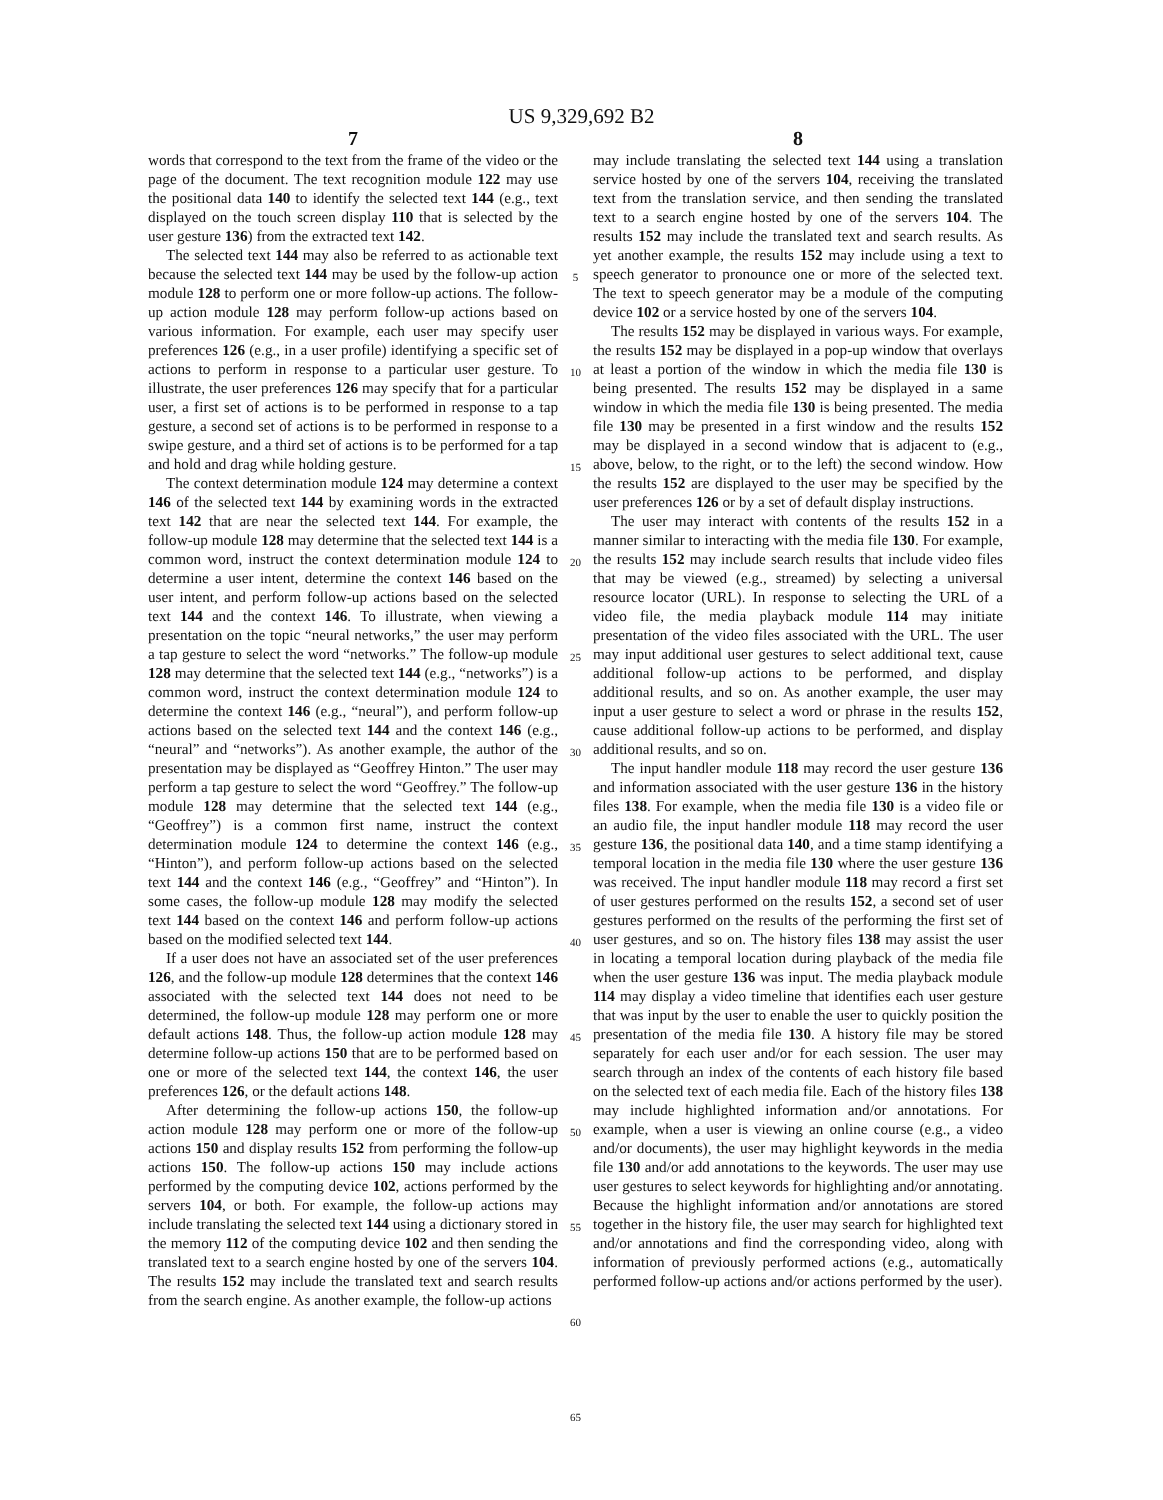US 9,329,692 B2
7
words that correspond to the text from the frame of the video or the page of the document. The text recognition module 122 may use the positional data 140 to identify the selected text 144 (e.g., text displayed on the touch screen display 110 that is selected by the user gesture 136) from the extracted text 142.
The selected text 144 may also be referred to as actionable text because the selected text 144 may be used by the follow-up action module 128 to perform one or more follow-up actions. The follow-up action module 128 may perform follow-up actions based on various information. For example, each user may specify user preferences 126 (e.g., in a user profile) identifying a specific set of actions to perform in response to a particular user gesture. To illustrate, the user preferences 126 may specify that for a particular user, a first set of actions is to be performed in response to a tap gesture, a second set of actions is to be performed in response to a swipe gesture, and a third set of actions is to be performed for a tap and hold and drag while holding gesture.
The context determination module 124 may determine a context 146 of the selected text 144 by examining words in the extracted text 142 that are near the selected text 144. For example, the follow-up module 128 may determine that the selected text 144 is a common word, instruct the context determination module 124 to determine a user intent, determine the context 146 based on the user intent, and perform follow-up actions based on the selected text 144 and the context 146. To illustrate, when viewing a presentation on the topic “neural networks,” the user may perform a tap gesture to select the word “networks.” The follow-up module 128 may determine that the selected text 144 (e.g., “networks”) is a common word, instruct the context determination module 124 to determine the context 146 (e.g., “neural”), and perform follow-up actions based on the selected text 144 and the context 146 (e.g., “neural” and “networks”). As another example, the author of the presentation may be displayed as “Geoffrey Hinton.” The user may perform a tap gesture to select the word “Geoffrey.” The follow-up module 128 may determine that the selected text 144 (e.g., “Geoffrey”) is a common first name, instruct the context determination module 124 to determine the context 146 (e.g., “Hinton”), and perform follow-up actions based on the selected text 144 and the context 146 (e.g., “Geoffrey” and “Hinton”). In some cases, the follow-up module 128 may modify the selected text 144 based on the context 146 and perform follow-up actions based on the modified selected text 144.
If a user does not have an associated set of the user preferences 126, and the follow-up module 128 determines that the context 146 associated with the selected text 144 does not need to be determined, the follow-up module 128 may perform one or more default actions 148. Thus, the follow-up action module 128 may determine follow-up actions 150 that are to be performed based on one or more of the selected text 144, the context 146, the user preferences 126, or the default actions 148.
After determining the follow-up actions 150, the follow-up action module 128 may perform one or more of the follow-up actions 150 and display results 152 from performing the follow-up actions 150. The follow-up actions 150 may include actions performed by the computing device 102, actions performed by the servers 104, or both. For example, the follow-up actions may include translating the selected text 144 using a dictionary stored in the memory 112 of the computing device 102 and then sending the translated text to a search engine hosted by one of the servers 104. The results 152 may include the translated text and search results from the search engine. As another example, the follow-up actions
5
10
15
20
25
30
35
40
45
50
55
60
65
8
may include translating the selected text 144 using a translation service hosted by one of the servers 104, receiving the translated text from the translation service, and then sending the translated text to a search engine hosted by one of the servers 104. The results 152 may include the translated text and search results. As yet another example, the results 152 may include using a text to speech generator to pronounce one or more of the selected text. The text to speech generator may be a module of the computing device 102 or a service hosted by one of the servers 104.
The results 152 may be displayed in various ways. For example, the results 152 may be displayed in a pop-up window that overlays at least a portion of the window in which the media file 130 is being presented. The results 152 may be displayed in a same window in which the media file 130 is being presented. The media file 130 may be presented in a first window and the results 152 may be displayed in a second window that is adjacent to (e.g., above, below, to the right, or to the left) the second window. How the results 152 are displayed to the user may be specified by the user preferences 126 or by a set of default display instructions.
The user may interact with contents of the results 152 in a manner similar to interacting with the media file 130. For example, the results 152 may include search results that include video files that may be viewed (e.g., streamed) by selecting a universal resource locator (URL). In response to selecting the URL of a video file, the media playback module 114 may initiate presentation of the video files associated with the URL. The user may input additional user gestures to select additional text, cause additional follow-up actions to be performed, and display additional results, and so on. As another example, the user may input a user gesture to select a word or phrase in the results 152, cause additional follow-up actions to be performed, and display additional results, and so on.
The input handler module 118 may record the user gesture 136 and information associated with the user gesture 136 in the history files 138. For example, when the media file 130 is a video file or an audio file, the input handler module 118 may record the user gesture 136, the positional data 140, and a time stamp identifying a temporal location in the media file 130 where the user gesture 136 was received. The input handler module 118 may record a first set of user gestures performed on the results 152, a second set of user gestures performed on the results of the performing the first set of user gestures, and so on. The history files 138 may assist the user in locating a temporal location during playback of the media file when the user gesture 136 was input. The media playback module 114 may display a video timeline that identifies each user gesture that was input by the user to enable the user to quickly position the presentation of the media file 130. A history file may be stored separately for each user and/or for each session. The user may search through an index of the contents of each history file based on the selected text of each media file. Each of the history files 138 may include highlighted information and/or annotations. For example, when a user is viewing an online course (e.g., a video and/or documents), the user may highlight keywords in the media file 130 and/or add annotations to the keywords. The user may use user gestures to select keywords for highlighting and/or annotating. Because the highlight information and/or annotations are stored together in the history file, the user may search for highlighted text and/or annotations and find the corresponding video, along with information of previously performed actions (e.g., automatically performed follow-up actions and/or actions performed by the user).